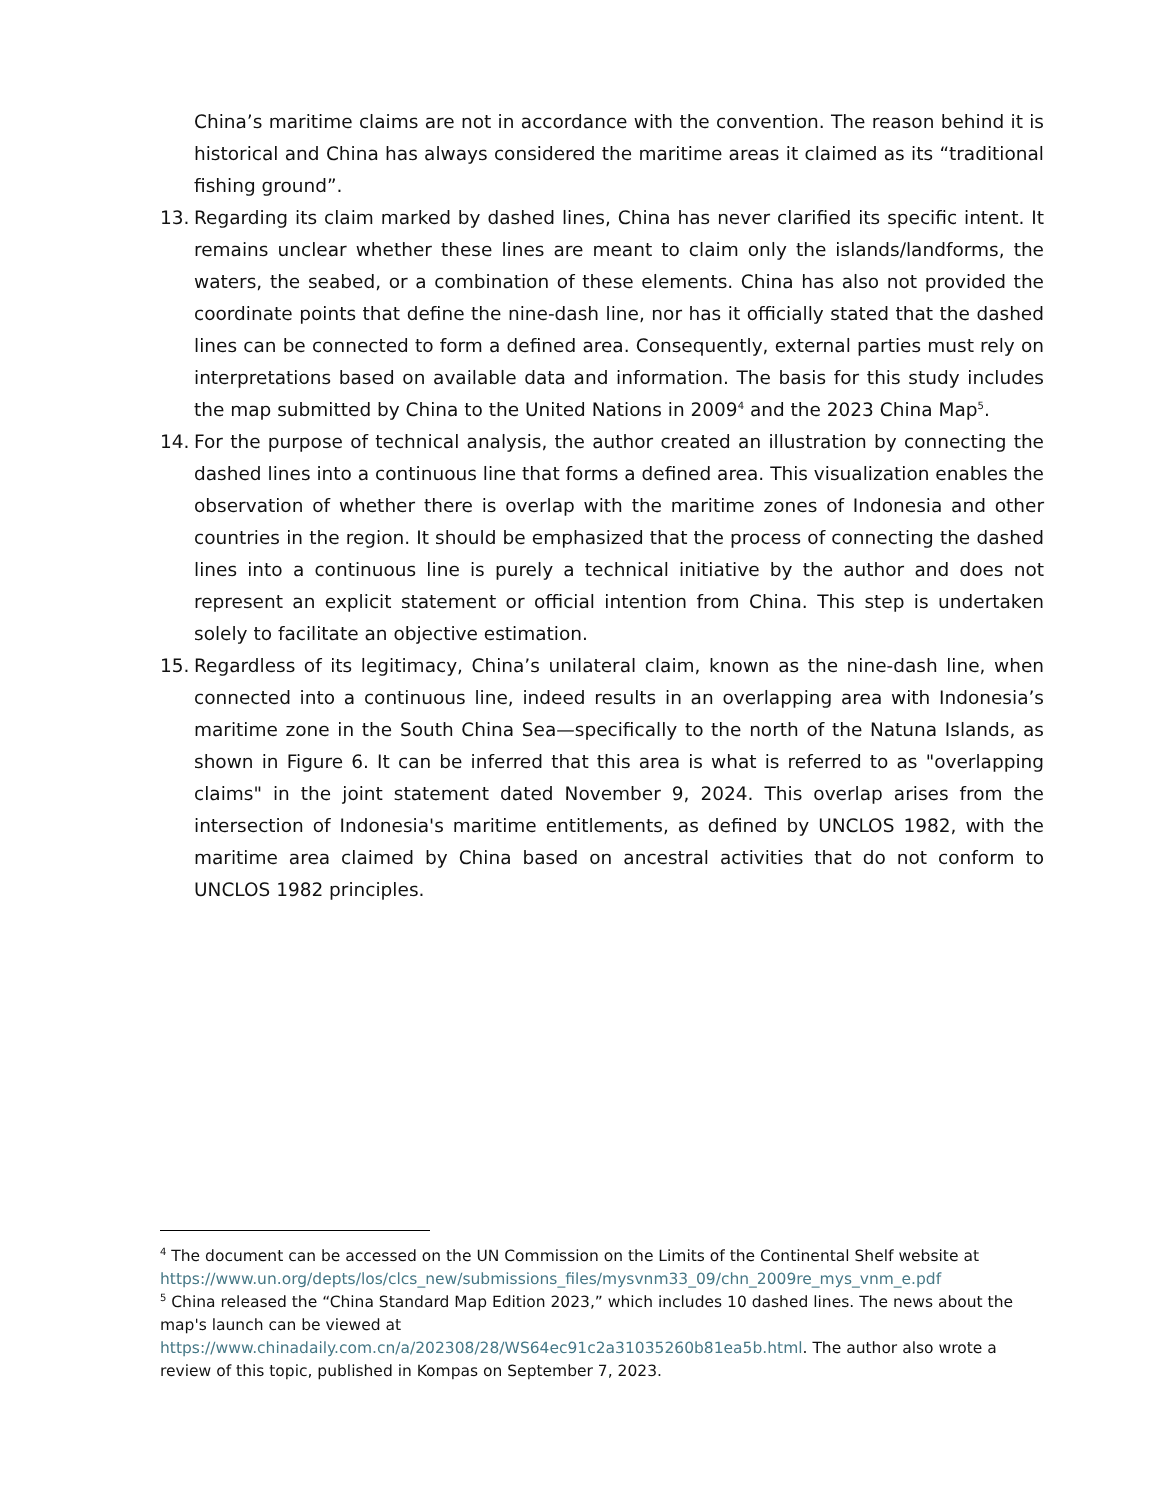China’s maritime claims are not in accordance with the convention. The reason behind it is historical and China has always considered the maritime areas it claimed as its “traditional fishing ground”.
13. Regarding its claim marked by dashed lines, China has never clarified its specific intent. It remains unclear whether these lines are meant to claim only the islands/landforms, the waters, the seabed, or a combination of these elements. China has also not provided the coordinate points that define the nine-dash line, nor has it officially stated that the dashed lines can be connected to form a defined area. Consequently, external parties must rely on interpretations based on available data and information. The basis for this study includes the map submitted by China to the United Nations in 2009<sup>4</sup> and the 2023 China Map<sup>5</sup>.
14. For the purpose of technical analysis, the author created an illustration by connecting the dashed lines into a continuous line that forms a defined area. This visualization enables the observation of whether there is overlap with the maritime zones of Indonesia and other countries in the region. It should be emphasized that the process of connecting the dashed lines into a continuous line is purely a technical initiative by the author and does not represent an explicit statement or official intention from China. This step is undertaken solely to facilitate an objective estimation.
15. Regardless of its legitimacy, China’s unilateral claim, known as the nine-dash line, when connected into a continuous line, indeed results in an overlapping area with Indonesia’s maritime zone in the South China Sea—specifically to the north of the Natuna Islands, as shown in Figure 6. It can be inferred that this area is what is referred to as "overlapping claims" in the joint statement dated November 9, 2024. This overlap arises from the intersection of Indonesia's maritime entitlements, as defined by UNCLOS 1982, with the maritime area claimed by China based on ancestral activities that do not conform to UNCLOS 1982 principles.
<sup>4</sup> The document can be accessed on the UN Commission on the Limits of the Continental Shelf website at https://www.un.org/depts/los/clcs_new/submissions_files/mysvnm33_09/chn_2009re_mys_vnm_e.pdf
<sup>5</sup> China released the “China Standard Map Edition 2023,” which includes 10 dashed lines. The news about the map's launch can be viewed at https://www.chinadaily.com.cn/a/202308/28/WS64ec91c2a31035260b81ea5b.html. The author also wrote a review of this topic, published in Kompas on September 7, 2023.